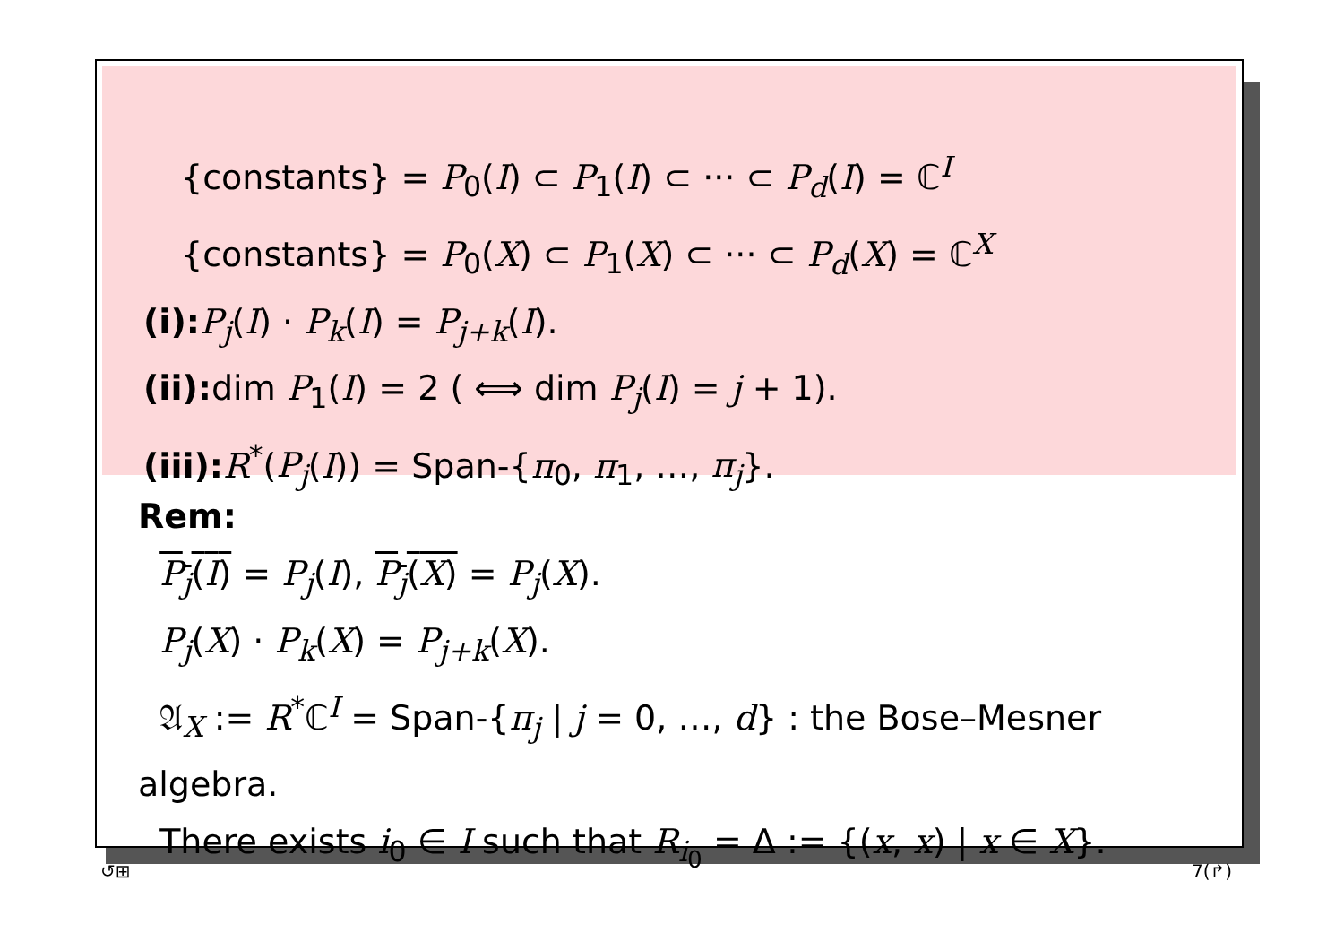{constants} = P<sub>0</sub>(I) ⊂ P<sub>1</sub>(I) ⊂ ··· ⊂ P<sub>d</sub>(I) = ℂ<sup>I</sup>
{constants} = P<sub>0</sub>(X) ⊂ P<sub>1</sub>(X) ⊂ ··· ⊂ P<sub>d</sub>(X) = ℂ<sup>X</sup>
(i): P<sub>j</sub>(I) · P<sub>k</sub>(I) = P<sub>j+k</sub>(I).
(ii): dim P<sub>1</sub>(I) = 2 ( ⟺ dim P<sub>j</sub>(I) = j + 1).
(iii): R<sup>*</sup>(P<sub>j</sub>(I)) = Span-{π<sub>0</sub>, π<sub>1</sub>, …, π<sub>j</sub>}.
Rem:
P<sub>j</sub>(I) = P<sub>j</sub>(I), P<sub>j</sub>(X) = P<sub>j</sub>(X).
P<sub>j</sub>(X) · P<sub>k</sub>(X) = P<sub>j+k</sub>(X).
𝔄<sub>X</sub> := R<sup>*</sup>ℂ<sup>I</sup> = Span-{π<sub>j</sub> | j = 0, …, d} : the Bose–Mesner algebra.
There exists i<sub>0</sub> ∈ I such that R<sub>i<sub>0</sub></sub> = Δ := {(x, x) | x ∈ X}.
↺⊞ 7(↱)